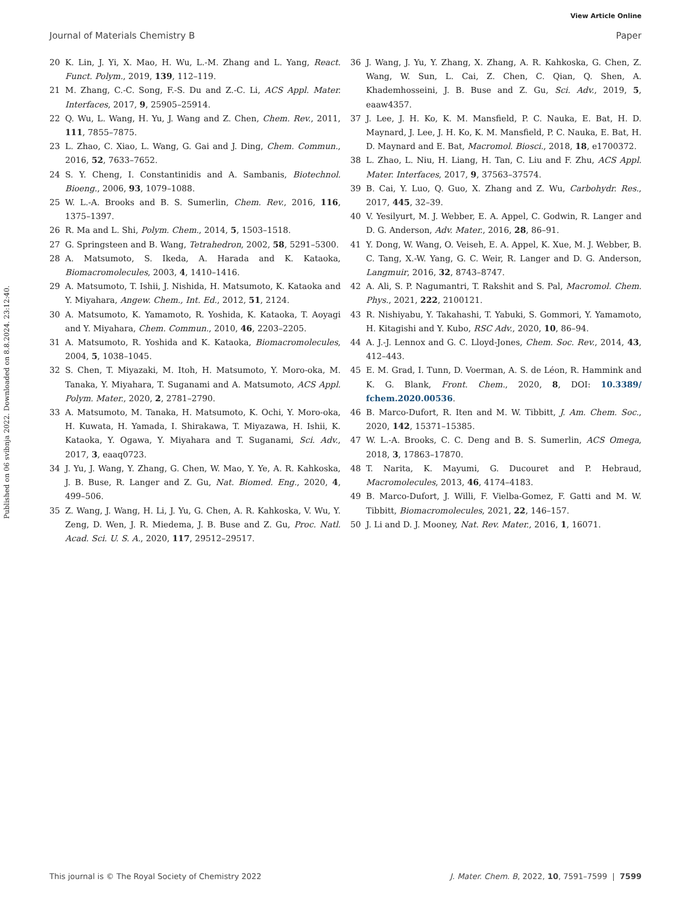View Article Online
Journal of Materials Chemistry B Paper
Published on 06 svibnja 2022. Downloaded on 8.8.2024. 23:12:40.
20 K. Lin, J. Yi, X. Mao, H. Wu, L.-M. Zhang and L. Yang, React. Funct. Polym., 2019, 139, 112–119.
21 M. Zhang, C.-C. Song, F.-S. Du and Z.-C. Li, ACS Appl. Mater. Interfaces, 2017, 9, 25905–25914.
22 Q. Wu, L. Wang, H. Yu, J. Wang and Z. Chen, Chem. Rev., 2011, 111, 7855–7875.
23 L. Zhao, C. Xiao, L. Wang, G. Gai and J. Ding, Chem. Commun., 2016, 52, 7633–7652.
24 S. Y. Cheng, I. Constantinidis and A. Sambanis, Biotechnol. Bioeng., 2006, 93, 1079–1088.
25 W. L.-A. Brooks and B. S. Sumerlin, Chem. Rev., 2016, 116, 1375–1397.
26 R. Ma and L. Shi, Polym. Chem., 2014, 5, 1503–1518.
27 G. Springsteen and B. Wang, Tetrahedron, 2002, 58, 5291–5300.
28 A. Matsumoto, S. Ikeda, A. Harada and K. Kataoka, Biomacromolecules, 2003, 4, 1410–1416.
29 A. Matsumoto, T. Ishii, J. Nishida, H. Matsumoto, K. Kataoka and Y. Miyahara, Angew. Chem., Int. Ed., 2012, 51, 2124.
30 A. Matsumoto, K. Yamamoto, R. Yoshida, K. Kataoka, T. Aoyagi and Y. Miyahara, Chem. Commun., 2010, 46, 2203–2205.
31 A. Matsumoto, R. Yoshida and K. Kataoka, Biomacromolecules, 2004, 5, 1038–1045.
32 S. Chen, T. Miyazaki, M. Itoh, H. Matsumoto, Y. Moro-oka, M. Tanaka, Y. Miyahara, T. Suganami and A. Matsumoto, ACS Appl. Polym. Mater., 2020, 2, 2781–2790.
33 A. Matsumoto, M. Tanaka, H. Matsumoto, K. Ochi, Y. Moro-oka, H. Kuwata, H. Yamada, I. Shirakawa, T. Miyazawa, H. Ishii, K. Kataoka, Y. Ogawa, Y. Miyahara and T. Suganami, Sci. Adv., 2017, 3, eaaq0723.
34 J. Yu, J. Wang, Y. Zhang, G. Chen, W. Mao, Y. Ye, A. R. Kahkoska, J. B. Buse, R. Langer and Z. Gu, Nat. Biomed. Eng., 2020, 4, 499–506.
35 Z. Wang, J. Wang, H. Li, J. Yu, G. Chen, A. R. Kahkoska, V. Wu, Y. Zeng, D. Wen, J. R. Miedema, J. B. Buse and Z. Gu, Proc. Natl. Acad. Sci. U. S. A., 2020, 117, 29512–29517.
36 J. Wang, J. Yu, Y. Zhang, X. Zhang, A. R. Kahkoska, G. Chen, Z. Wang, W. Sun, L. Cai, Z. Chen, C. Qian, Q. Shen, A. Khademhosseini, J. B. Buse and Z. Gu, Sci. Adv., 2019, 5, eaaw4357.
37 J. Lee, J. H. Ko, K. M. Mansfield, P. C. Nauka, E. Bat, H. D. Maynard, J. Lee, J. H. Ko, K. M. Mansfield, P. C. Nauka, E. Bat, H. D. Maynard and E. Bat, Macromol. Biosci., 2018, 18, e1700372.
38 L. Zhao, L. Niu, H. Liang, H. Tan, C. Liu and F. Zhu, ACS Appl. Mater. Interfaces, 2017, 9, 37563–37574.
39 B. Cai, Y. Luo, Q. Guo, X. Zhang and Z. Wu, Carbohydr. Res., 2017, 445, 32–39.
40 V. Yesilyurt, M. J. Webber, E. A. Appel, C. Godwin, R. Langer and D. G. Anderson, Adv. Mater., 2016, 28, 86–91.
41 Y. Dong, W. Wang, O. Veiseh, E. A. Appel, K. Xue, M. J. Webber, B. C. Tang, X.-W. Yang, G. C. Weir, R. Langer and D. G. Anderson, Langmuir, 2016, 32, 8743–8747.
42 A. Ali, S. P. Nagumantri, T. Rakshit and S. Pal, Macromol. Chem. Phys., 2021, 222, 2100121.
43 R. Nishiyabu, Y. Takahashi, T. Yabuki, S. Gommori, Y. Yamamoto, H. Kitagishi and Y. Kubo, RSC Adv., 2020, 10, 86–94.
44 A. J.-J. Lennox and G. C. Lloyd-Jones, Chem. Soc. Rev., 2014, 43, 412–443.
45 E. M. Grad, I. Tunn, D. Voerman, A. S. de Léon, R. Hammink and K. G. Blank, Front. Chem., 2020, 8, DOI: 10.3389/ fchem.2020.00536.
46 B. Marco-Dufort, R. Iten and M. W. Tibbitt, J. Am. Chem. Soc., 2020, 142, 15371–15385.
47 W. L.-A. Brooks, C. C. Deng and B. S. Sumerlin, ACS Omega, 2018, 3, 17863–17870.
48 T. Narita, K. Mayumi, G. Ducouret and P. Hebraud, Macromolecules, 2013, 46, 4174–4183.
49 B. Marco-Dufort, J. Willi, F. Vielba-Gomez, F. Gatti and M. W. Tibbitt, Biomacromolecules, 2021, 22, 146–157.
50 J. Li and D. J. Mooney, Nat. Rev. Mater., 2016, 1, 16071.
This journal is © The Royal Society of Chemistry 2022 J. Mater. Chem. B, 2022, 10, 7591–7599 | 7599